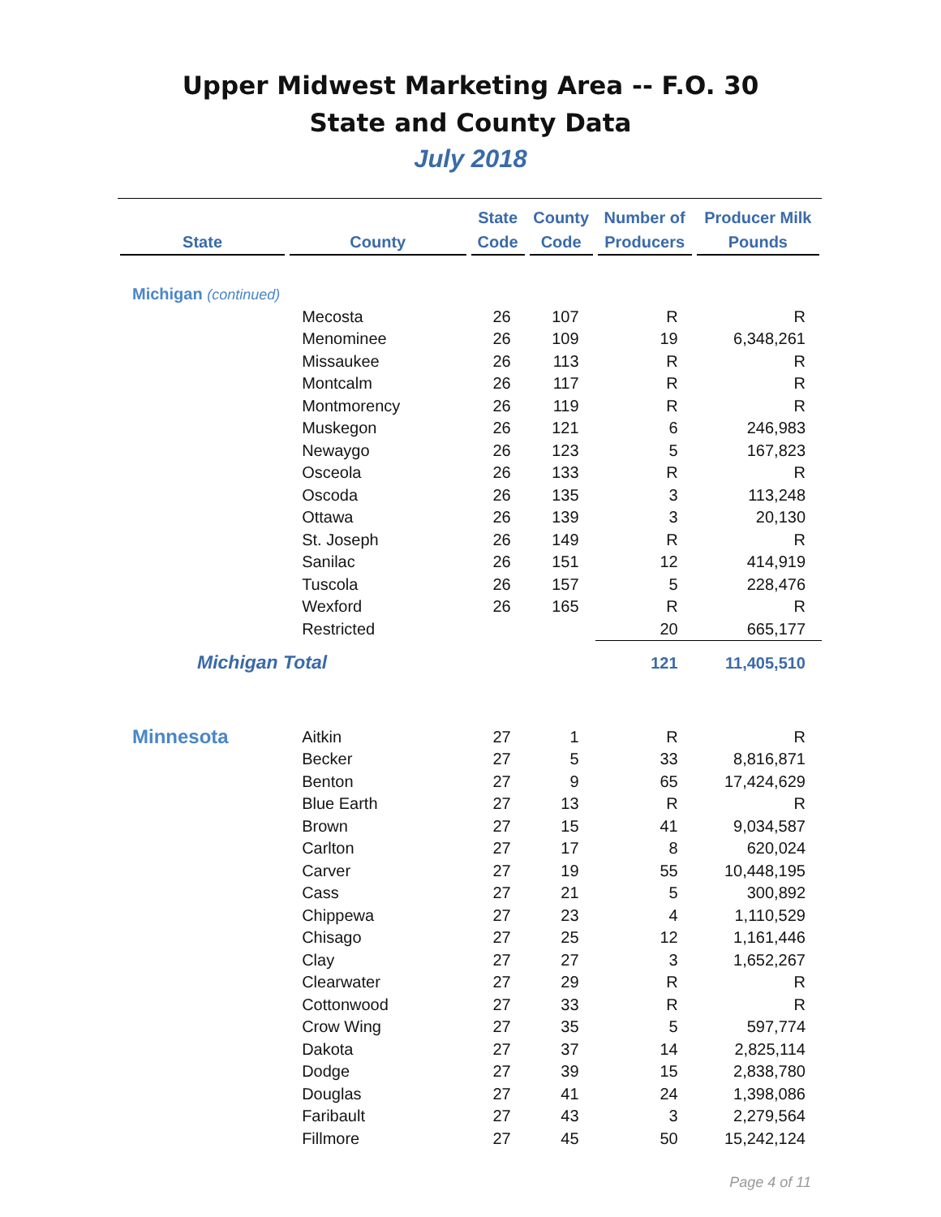Upper Midwest Marketing Area -- F.O. 30
State and County Data
July 2018
| State | County | State Code | County Code | Number of Producers | Producer Milk Pounds |
| --- | --- | --- | --- | --- | --- |
| Michigan (continued) | | | | | |
| | Mecosta | 26 | 107 | R | R |
| | Menominee | 26 | 109 | 19 | 6,348,261 |
| | Missaukee | 26 | 113 | R | R |
| | Montcalm | 26 | 117 | R | R |
| | Montmorency | 26 | 119 | R | R |
| | Muskegon | 26 | 121 | 6 | 246,983 |
| | Newaygo | 26 | 123 | 5 | 167,823 |
| | Osceola | 26 | 133 | R | R |
| | Oscoda | 26 | 135 | 3 | 113,248 |
| | Ottawa | 26 | 139 | 3 | 20,130 |
| | St. Joseph | 26 | 149 | R | R |
| | Sanilac | 26 | 151 | 12 | 414,919 |
| | Tuscola | 26 | 157 | 5 | 228,476 |
| | Wexford | 26 | 165 | R | R |
| | Restricted | | | 20 | 665,177 |
| Michigan Total | | | | 121 | 11,405,510 |
| Minnesota | Aitkin | 27 | 1 | R | R |
| | Becker | 27 | 5 | 33 | 8,816,871 |
| | Benton | 27 | 9 | 65 | 17,424,629 |
| | Blue Earth | 27 | 13 | R | R |
| | Brown | 27 | 15 | 41 | 9,034,587 |
| | Carlton | 27 | 17 | 8 | 620,024 |
| | Carver | 27 | 19 | 55 | 10,448,195 |
| | Cass | 27 | 21 | 5 | 300,892 |
| | Chippewa | 27 | 23 | 4 | 1,110,529 |
| | Chisago | 27 | 25 | 12 | 1,161,446 |
| | Clay | 27 | 27 | 3 | 1,652,267 |
| | Clearwater | 27 | 29 | R | R |
| | Cottonwood | 27 | 33 | R | R |
| | Crow Wing | 27 | 35 | 5 | 597,774 |
| | Dakota | 27 | 37 | 14 | 2,825,114 |
| | Dodge | 27 | 39 | 15 | 2,838,780 |
| | Douglas | 27 | 41 | 24 | 1,398,086 |
| | Faribault | 27 | 43 | 3 | 2,279,564 |
| | Fillmore | 27 | 45 | 50 | 15,242,124 |
Page 4 of 11